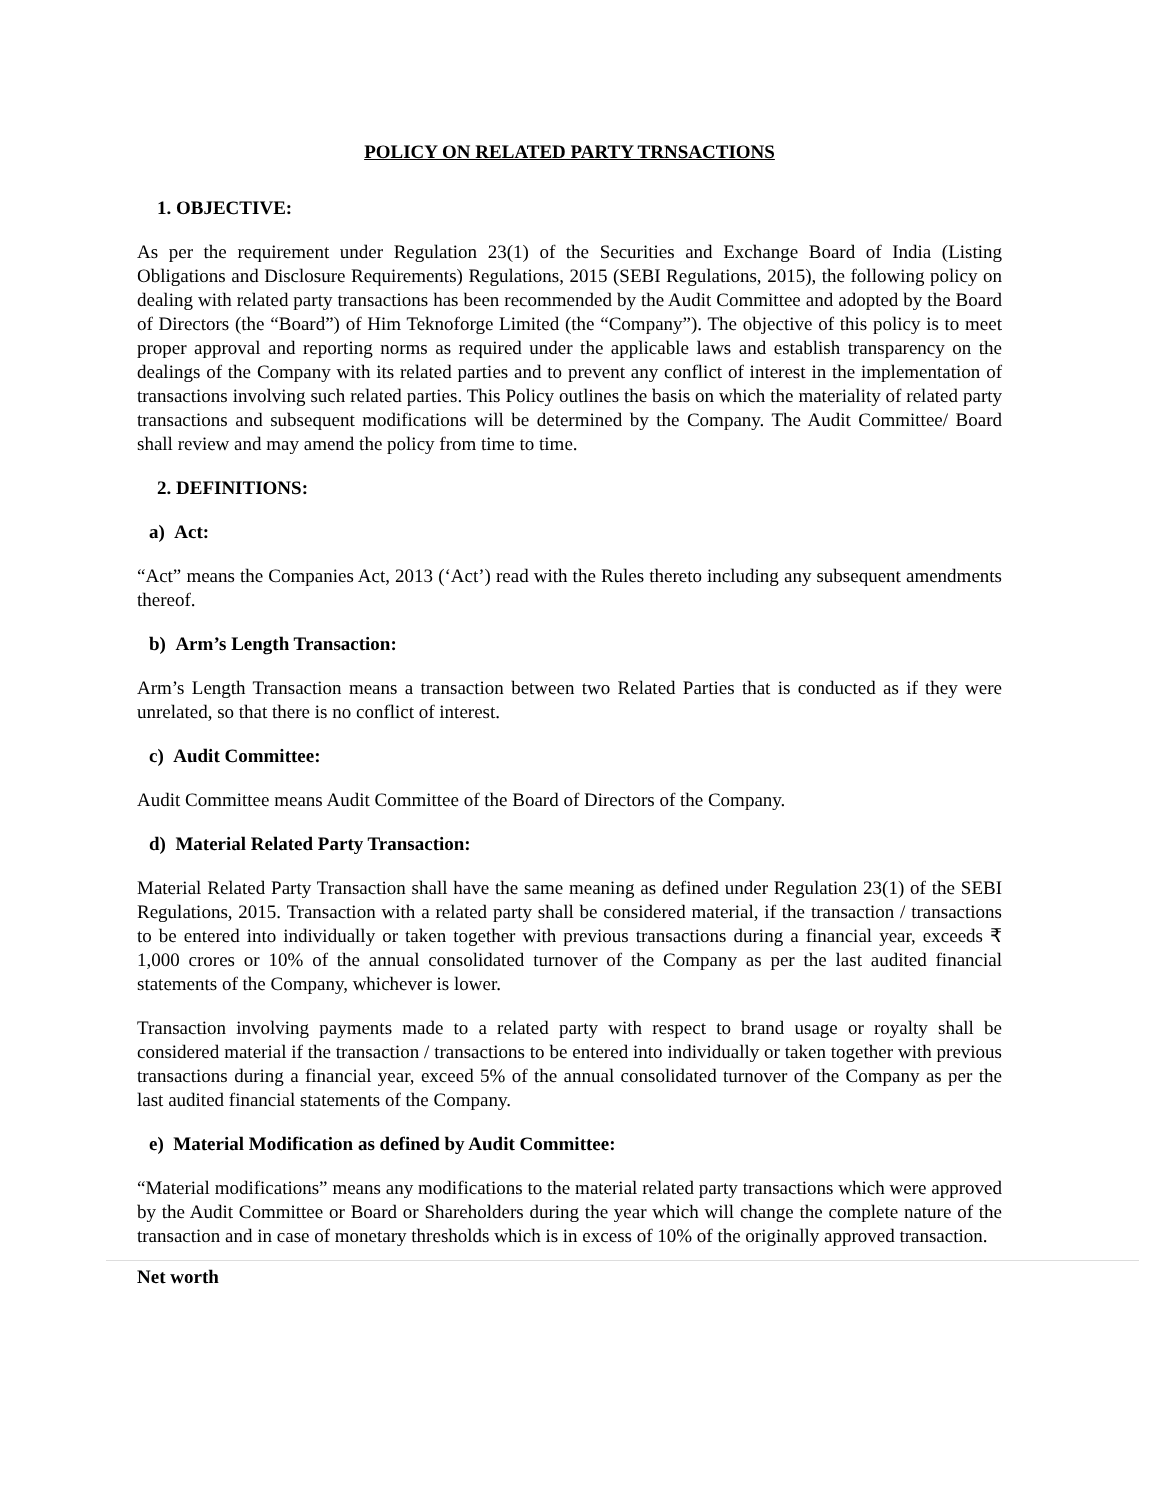POLICY ON RELATED PARTY TRNSACTIONS
1. OBJECTIVE:
As per the requirement under Regulation 23(1) of the Securities and Exchange Board of India (Listing Obligations and Disclosure Requirements) Regulations, 2015 (SEBI Regulations, 2015), the following policy on dealing with related party transactions has been recommended by the Audit Committee and adopted by the Board of Directors (the “Board”) of Him Teknoforge Limited (the “Company”). The objective of this policy is to meet proper approval and reporting norms as required under the applicable laws and establish transparency on the dealings of the Company with its related parties and to prevent any conflict of interest in the implementation of transactions involving such related parties. This Policy outlines the basis on which the materiality of related party transactions and subsequent modifications will be determined by the Company. The Audit Committee/ Board shall review and may amend the policy from time to time.
2. DEFINITIONS:
a) Act:
“Act” means the Companies Act, 2013 (‘Act’) read with the Rules thereto including any subsequent amendments thereof.
b) Arm’s Length Transaction:
Arm’s Length Transaction means a transaction between two Related Parties that is conducted as if they were unrelated, so that there is no conflict of interest.
c) Audit Committee:
Audit Committee means Audit Committee of the Board of Directors of the Company.
d) Material Related Party Transaction:
Material Related Party Transaction shall have the same meaning as defined under Regulation 23(1) of the SEBI Regulations, 2015. Transaction with a related party shall be considered material, if the transaction / transactions to be entered into individually or taken together with previous transactions during a financial year, exceeds ₹ 1,000 crores or 10% of the annual consolidated turnover of the Company as per the last audited financial statements of the Company, whichever is lower.
Transaction involving payments made to a related party with respect to brand usage or royalty shall be considered material if the transaction / transactions to be entered into individually or taken together with previous transactions during a financial year, exceed 5% of the annual consolidated turnover of the Company as per the last audited financial statements of the Company.
e) Material Modification as defined by Audit Committee:
“Material modifications” means any modifications to the material related party transactions which were approved by the Audit Committee or Board or Shareholders during the year which will change the complete nature of the transaction and in case of monetary thresholds which is in excess of 10% of the originally approved transaction.
Net worth